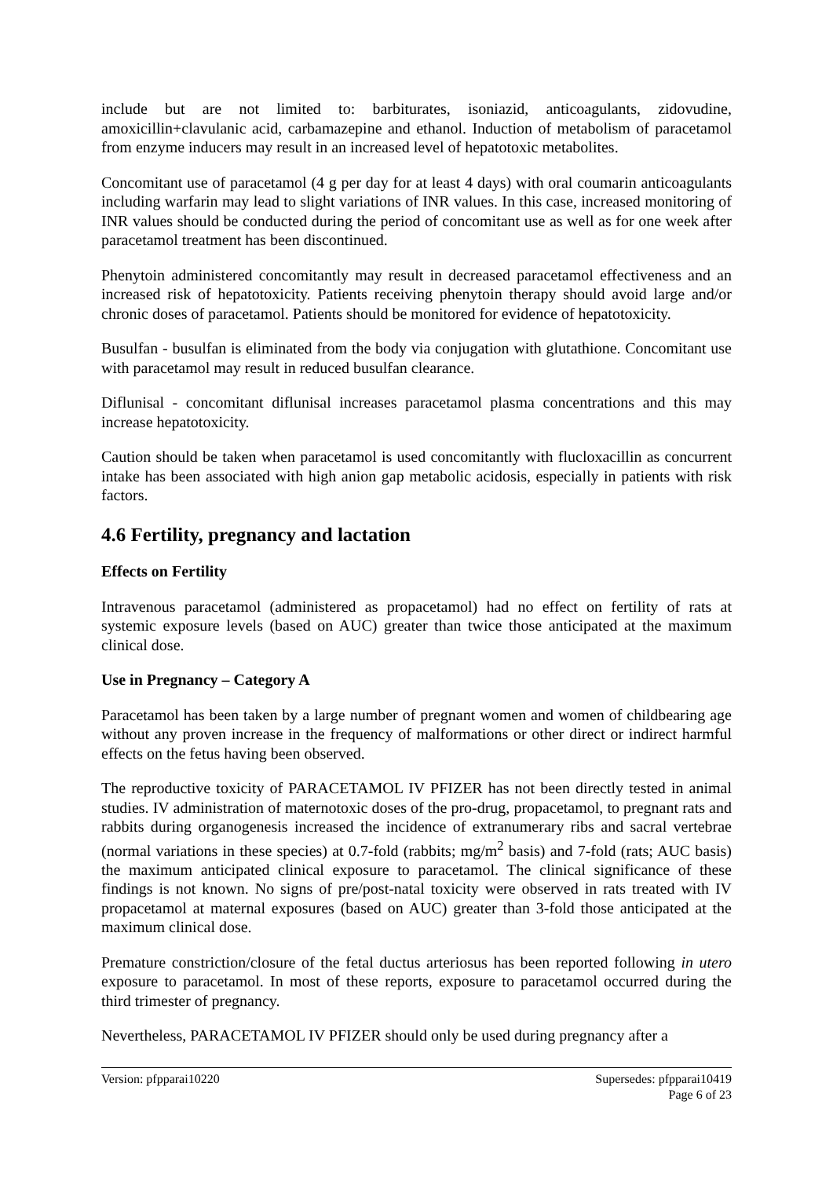include but are not limited to: barbiturates, isoniazid, anticoagulants, zidovudine, amoxicillin+clavulanic acid, carbamazepine and ethanol. Induction of metabolism of paracetamol from enzyme inducers may result in an increased level of hepatotoxic metabolites.
Concomitant use of paracetamol (4 g per day for at least 4 days) with oral coumarin anticoagulants including warfarin may lead to slight variations of INR values. In this case, increased monitoring of INR values should be conducted during the period of concomitant use as well as for one week after paracetamol treatment has been discontinued.
Phenytoin administered concomitantly may result in decreased paracetamol effectiveness and an increased risk of hepatotoxicity. Patients receiving phenytoin therapy should avoid large and/or chronic doses of paracetamol. Patients should be monitored for evidence of hepatotoxicity.
Busulfan - busulfan is eliminated from the body via conjugation with glutathione. Concomitant use with paracetamol may result in reduced busulfan clearance.
Diflunisal - concomitant diflunisal increases paracetamol plasma concentrations and this may increase hepatotoxicity.
Caution should be taken when paracetamol is used concomitantly with flucloxacillin as concurrent intake has been associated with high anion gap metabolic acidosis, especially in patients with risk factors.
4.6 Fertility, pregnancy and lactation
Effects on Fertility
Intravenous paracetamol (administered as propacetamol) had no effect on fertility of rats at systemic exposure levels (based on AUC) greater than twice those anticipated at the maximum clinical dose.
Use in Pregnancy – Category A
Paracetamol has been taken by a large number of pregnant women and women of childbearing age without any proven increase in the frequency of malformations or other direct or indirect harmful effects on the fetus having been observed.
The reproductive toxicity of PARACETAMOL IV PFIZER has not been directly tested in animal studies. IV administration of maternotoxic doses of the pro-drug, propacetamol, to pregnant rats and rabbits during organogenesis increased the incidence of extranumerary ribs and sacral vertebrae (normal variations in these species) at 0.7-fold (rabbits; mg/m<sup>2</sup> basis) and 7-fold (rats; AUC basis) the maximum anticipated clinical exposure to paracetamol. The clinical significance of these findings is not known. No signs of pre/post-natal toxicity were observed in rats treated with IV propacetamol at maternal exposures (based on AUC) greater than 3-fold those anticipated at the maximum clinical dose.
Premature constriction/closure of the fetal ductus arteriosus has been reported following in utero exposure to paracetamol. In most of these reports, exposure to paracetamol occurred during the third trimester of pregnancy.
Nevertheless, PARACETAMOL IV PFIZER should only be used during pregnancy after a
Version: pfpparai10220 Supersedes: pfpparai10419
Page 6 of 23